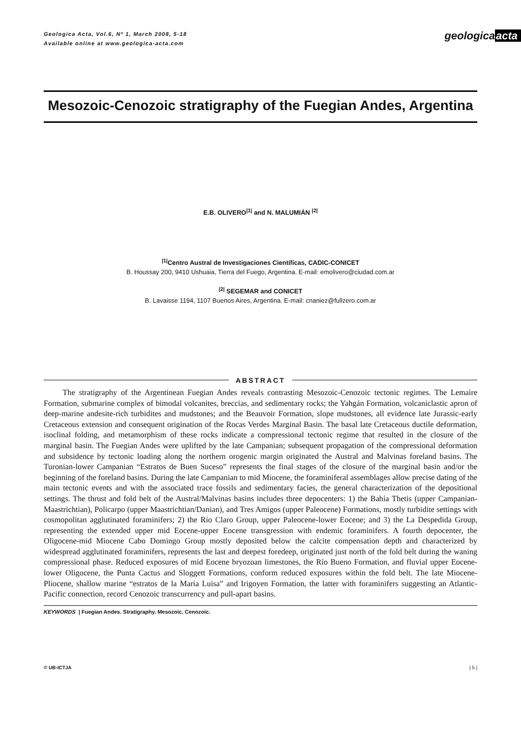Geologica Acta, Vol.6, Nº 1, March 2008, 5-18
Available online at www.geologica-acta.com
geologicaacta
Mesozoic-Cenozoic stratigraphy of the Fuegian Andes, Argentina
E.B. OLIVERO<sup>|1|</sup> and N. MALUMIÁN <sup>|2|</sup>
<sup>|1|</sup>Centro Austral de Investigaciones Científicas, CADIC-CONICET
B. Houssay 200, 9410 Ushuaia, Tierra del Fuego, Argentina. E-mail: emolivero@ciudad.com.ar
<sup>|2|</sup> SEGEMAR and CONICET
B. Lavaisse 1194, 1107 Buenos Aires, Argentina. E-mail: cnaniez@fullzero.com.ar
ABSTRACT
The stratigraphy of the Argentinean Fuegian Andes reveals contrasting Mesozoic-Cenozoic tectonic regimes. The Lemaire Formation, submarine complex of bimodal volcanites, breccias, and sedimentary rocks; the Yahgán Formation, volcaniclastic apron of deep-marine andesite-rich turbidites and mudstones; and the Beauvoir Formation, slope mudstones, all evidence late Jurassic-early Cretaceous extension and consequent origination of the Rocas Verdes Marginal Basin. The basal late Cretaceous ductile deformation, isoclinal folding, and metamorphism of these rocks indicate a compressional tectonic regime that resulted in the closure of the marginal basin. The Fuegian Andes were uplifted by the late Campanian; subsequent propagation of the compressional deformation and subsidence by tectonic loading along the northern orogenic margin originated the Austral and Malvinas foreland basins. The Turonian-lower Campanian “Estratos de Buen Suceso” represents the final stages of the closure of the marginal basin and/or the beginning of the foreland basins. During the late Campanian to mid Miocene, the foraminiferal assemblages allow precise dating of the main tectonic events and with the associated trace fossils and sedimentary facies, the general characterization of the depositional settings. The thrust and fold belt of the Austral/Malvinas basins includes three depocenters: 1) the Bahía Thetis (upper Campanian-Maastrichtian), Policarpo (upper Maastrichtian/Danian), and Tres Amigos (upper Paleocene) Formations, mostly turbidite settings with cosmopolitan agglutinated foraminifers; 2) the Río Claro Group, upper Paleocene-lower Eocene; and 3) the La Despedida Group, representing the extended upper mid Eocene-upper Eocene transgression with endemic foraminifers. A fourth depocenter, the Oligocene-mid Miocene Cabo Domingo Group mostly deposited below the calcite compensation depth and characterized by widespread agglutinated foraminifers, represents the last and deepest foredeep, originated just north of the fold belt during the waning compressional phase. Reduced exposures of mid Eocene bryozoan limestones, the Río Bueno Formation, and fluvial upper Eocene-lower Oligocene, the Punta Cactus and Sloggett Formations, conform reduced exposures within the fold belt. The late Miocene-Pliocene, shallow marine “estratos de la María Luisa” and Irigoyen Formation, the latter with foraminifers suggesting an Atlantic-Pacific connection, record Cenozoic transcurrency and pull-apart basins.
KEYWORDS | Fuegian Andes. Stratigraphy. Mesozoic. Cenozoic.
© UB-ICTJA | 5 |